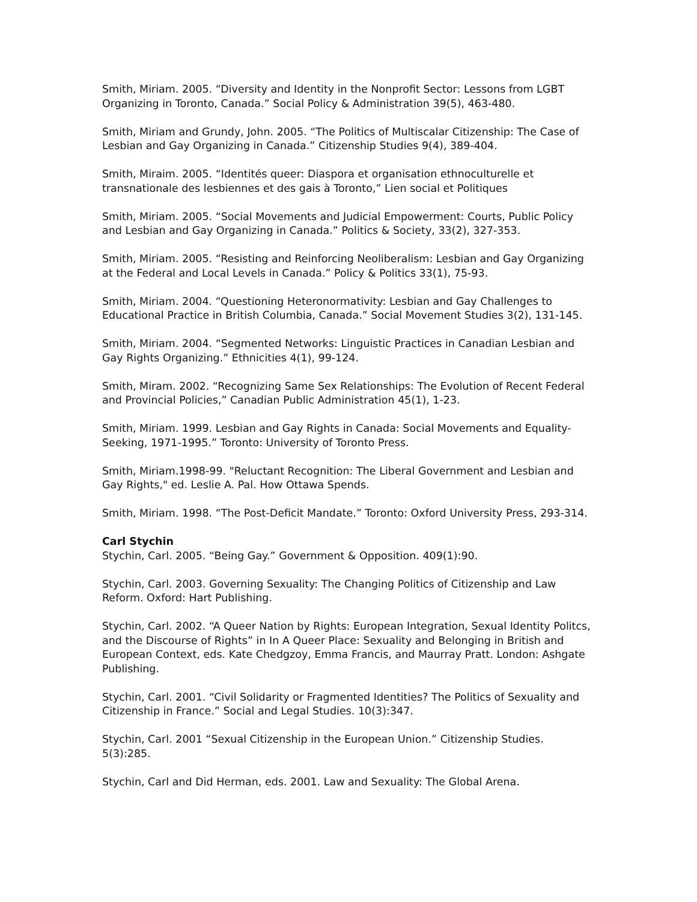Smith, Miriam. 2005. “Diversity and Identity in the Nonprofit Sector: Lessons from LGBT Organizing in Toronto, Canada.” Social Policy & Administration 39(5), 463-480.
Smith, Miriam and Grundy, John. 2005. “The Politics of Multiscalar Citizenship: The Case of Lesbian and Gay Organizing in Canada.” Citizenship Studies 9(4), 389-404.
Smith, Miraim. 2005. “Identités queer: Diaspora et organisation ethnoculturelle et transnationale des lesbiennes et des gais à Toronto,” Lien social et Politiques
Smith, Miriam. 2005. “Social Movements and Judicial Empowerment: Courts, Public Policy and Lesbian and Gay Organizing in Canada.” Politics & Society, 33(2), 327-353.
Smith, Miriam. 2005. “Resisting and Reinforcing Neoliberalism: Lesbian and Gay Organizing at the Federal and Local Levels in Canada.” Policy & Politics 33(1), 75-93.
Smith, Miriam. 2004. “Questioning Heteronormativity: Lesbian and Gay Challenges to Educational Practice in British Columbia, Canada.” Social Movement Studies 3(2), 131-145.
Smith, Miriam. 2004. “Segmented Networks: Linguistic Practices in Canadian Lesbian and Gay Rights Organizing.” Ethnicities 4(1), 99-124.
Smith, Miram. 2002. “Recognizing Same Sex Relationships: The Evolution of Recent Federal and Provincial Policies,” Canadian Public Administration 45(1), 1-23.
Smith, Miriam. 1999. Lesbian and Gay Rights in Canada: Social Movements and Equality-Seeking, 1971-1995.” Toronto: University of Toronto Press.
Smith, Miriam.1998-99. "Reluctant Recognition: The Liberal Government and Lesbian and Gay Rights," ed. Leslie A. Pal. How Ottawa Spends.
Smith, Miriam. 1998. “The Post-Deficit Mandate.” Toronto: Oxford University Press, 293-314.
Carl Stychin
Stychin, Carl. 2005. “Being Gay.” Government & Opposition. 409(1):90.
Stychin, Carl. 2003. Governing Sexuality: The Changing Politics of Citizenship and Law Reform. Oxford: Hart Publishing.
Stychin, Carl. 2002. “A Queer Nation by Rights: European Integration, Sexual Identity Politcs, and the Discourse of Rights” in In A Queer Place: Sexuality and Belonging in British and European Context, eds. Kate Chedgzoy, Emma Francis, and Maurray Pratt. London: Ashgate Publishing.
Stychin, Carl. 2001. “Civil Solidarity or Fragmented Identities? The Politics of Sexuality and Citizenship in France.” Social and Legal Studies. 10(3):347.
Stychin, Carl. 2001 “Sexual Citizenship in the European Union.” Citizenship Studies. 5(3):285.
Stychin, Carl and Did Herman, eds. 2001. Law and Sexuality: The Global Arena.